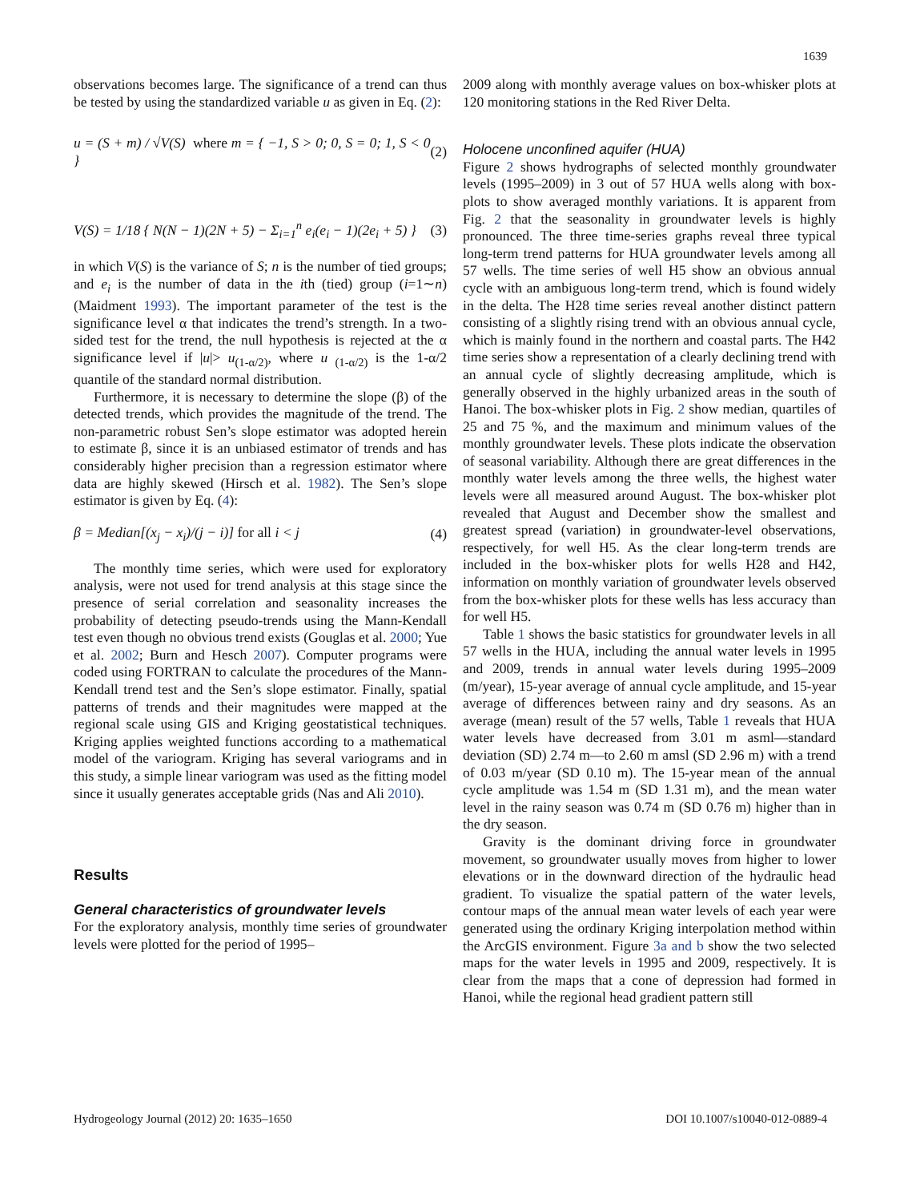1639
observations becomes large. The significance of a trend can thus be tested by using the standardized variable u as given in Eq. (2):
u = (S + m) / √V(S) where m = { −1, S > 0; 0, S = 0; 1, S < 0 } (2)
V(S) = 1/18 { N(N − 1)(2N + 5) − Σ<sub>i=1</sub><sup>n</sup> e<sub>i</sub>(e<sub>i</sub> − 1)(2e<sub>i</sub> + 5) } (3)
in which V(S) is the variance of S; n is the number of tied groups; and e<sub>i</sub> is the number of data in the ith (tied) group (i=1∼n) (Maidment 1993). The important parameter of the test is the significance level α that indicates the trend’s strength. In a two-sided test for the trend, the null hypothesis is rejected at the α significance level if |u|> u<sub>(1-α/2)</sub>, where u <sub>(1-α/2)</sub> is the 1-α/2 quantile of the standard normal distribution.
Furthermore, it is necessary to determine the slope (β) of the detected trends, which provides the magnitude of the trend. The non-parametric robust Sen’s slope estimator was adopted herein to estimate β, since it is an unbiased estimator of trends and has considerably higher precision than a regression estimator where data are highly skewed (Hirsch et al. 1982). The Sen’s slope estimator is given by Eq. (4):
β = Median[(x<sub>j</sub> − x<sub>i</sub>)/(j − i)] for all i < j (4)
The monthly time series, which were used for exploratory analysis, were not used for trend analysis at this stage since the presence of serial correlation and seasonality increases the probability of detecting pseudo-trends using the Mann-Kendall test even though no obvious trend exists (Gouglas et al. 2000; Yue et al. 2002; Burn and Hesch 2007). Computer programs were coded using FORTRAN to calculate the procedures of the Mann-Kendall trend test and the Sen’s slope estimator. Finally, spatial patterns of trends and their magnitudes were mapped at the regional scale using GIS and Kriging geostatistical techniques. Kriging applies weighted functions according to a mathematical model of the variogram. Kriging has several variograms and in this study, a simple linear variogram was used as the fitting model since it usually generates acceptable grids (Nas and Ali 2010).
Results
General characteristics of groundwater levels
For the exploratory analysis, monthly time series of groundwater levels were plotted for the period of 1995–
2009 along with monthly average values on box-whisker plots at 120 monitoring stations in the Red River Delta.
Holocene unconfined aquifer (HUA)
Figure 2 shows hydrographs of selected monthly groundwater levels (1995–2009) in 3 out of 57 HUA wells along with box-plots to show averaged monthly variations. It is apparent from Fig. 2 that the seasonality in groundwater levels is highly pronounced. The three time-series graphs reveal three typical long-term trend patterns for HUA groundwater levels among all 57 wells. The time series of well H5 show an obvious annual cycle with an ambiguous long-term trend, which is found widely in the delta. The H28 time series reveal another distinct pattern consisting of a slightly rising trend with an obvious annual cycle, which is mainly found in the northern and coastal parts. The H42 time series show a representation of a clearly declining trend with an annual cycle of slightly decreasing amplitude, which is generally observed in the highly urbanized areas in the south of Hanoi. The box-whisker plots in Fig. 2 show median, quartiles of 25 and 75 %, and the maximum and minimum values of the monthly groundwater levels. These plots indicate the observation of seasonal variability. Although there are great differences in the monthly water levels among the three wells, the highest water levels were all measured around August. The box-whisker plot revealed that August and December show the smallest and greatest spread (variation) in groundwater-level observations, respectively, for well H5. As the clear long-term trends are included in the box-whisker plots for wells H28 and H42, information on monthly variation of groundwater levels observed from the box-whisker plots for these wells has less accuracy than for well H5.
Table 1 shows the basic statistics for groundwater levels in all 57 wells in the HUA, including the annual water levels in 1995 and 2009, trends in annual water levels during 1995–2009 (m/year), 15-year average of annual cycle amplitude, and 15-year average of differences between rainy and dry seasons. As an average (mean) result of the 57 wells, Table 1 reveals that HUA water levels have decreased from 3.01 m asml—standard deviation (SD) 2.74 m—to 2.60 m amsl (SD 2.96 m) with a trend of 0.03 m/year (SD 0.10 m). The 15-year mean of the annual cycle amplitude was 1.54 m (SD 1.31 m), and the mean water level in the rainy season was 0.74 m (SD 0.76 m) higher than in the dry season.
Gravity is the dominant driving force in groundwater movement, so groundwater usually moves from higher to lower elevations or in the downward direction of the hydraulic head gradient. To visualize the spatial pattern of the water levels, contour maps of the annual mean water levels of each year were generated using the ordinary Kriging interpolation method within the ArcGIS environment. Figure 3a and b show the two selected maps for the water levels in 1995 and 2009, respectively. It is clear from the maps that a cone of depression had formed in Hanoi, while the regional head gradient pattern still
Hydrogeology Journal (2012) 20: 1635–1650 DOI 10.1007/s10040-012-0889-4